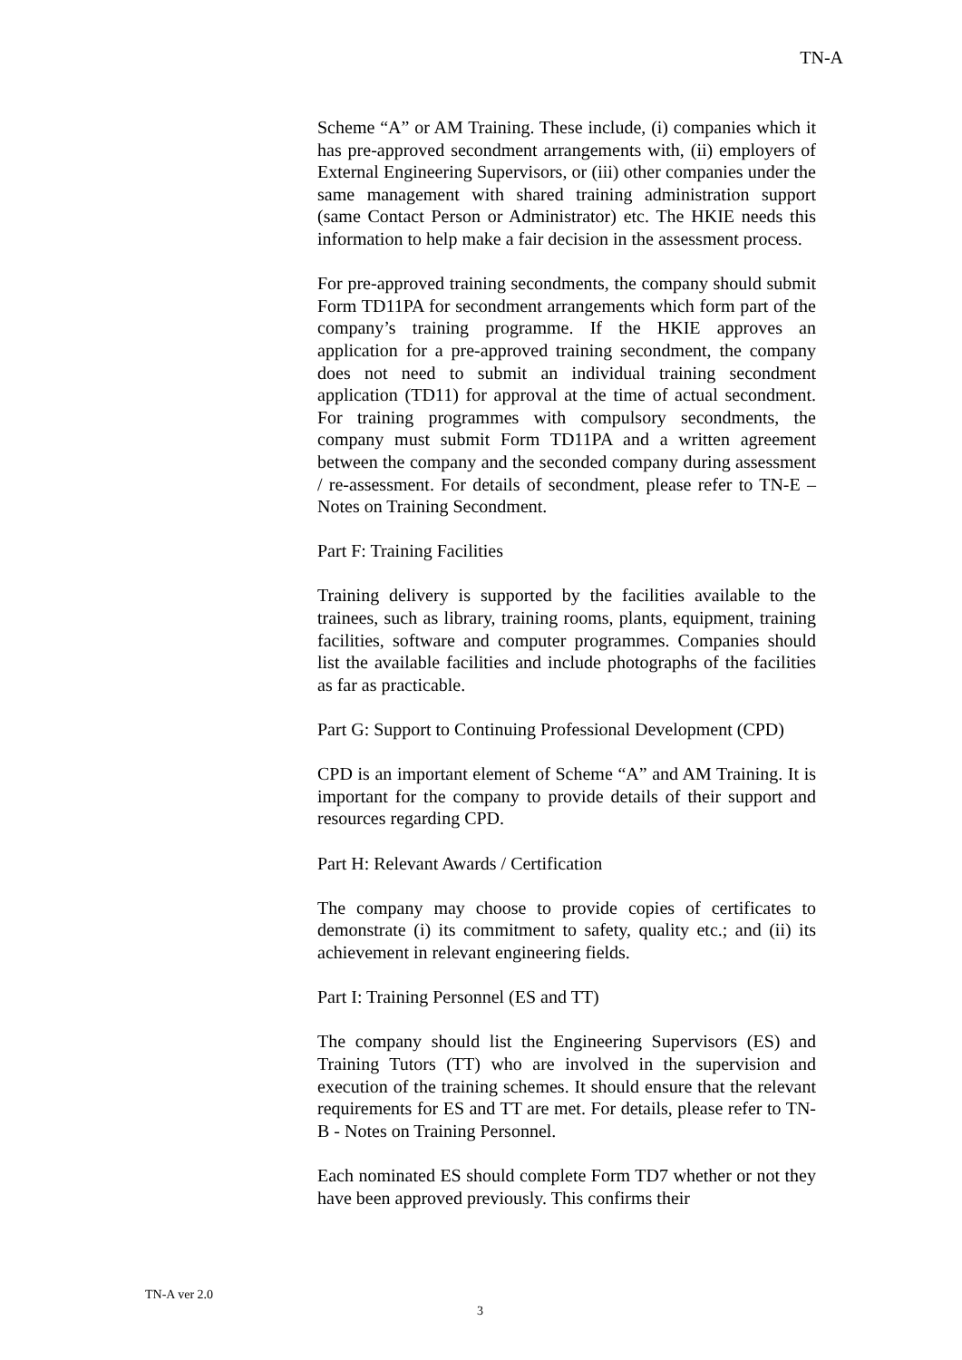TN-A
Scheme “A” or AM Training. These include, (i) companies which it has pre-approved secondment arrangements with, (ii) employers of External Engineering Supervisors, or (iii) other companies under the same management with shared training administration support (same Contact Person or Administrator) etc. The HKIE needs this information to help make a fair decision in the assessment process.
For pre-approved training secondments, the company should submit Form TD11PA for secondment arrangements which form part of the company’s training programme. If the HKIE approves an application for a pre-approved training secondment, the company does not need to submit an individual training secondment application (TD11) for approval at the time of actual secondment. For training programmes with compulsory secondments, the company must submit Form TD11PA and a written agreement between the company and the seconded company during assessment / re-assessment. For details of secondment, please refer to TN-E – Notes on Training Secondment.
Part F: Training Facilities
Training delivery is supported by the facilities available to the trainees, such as library, training rooms, plants, equipment, training facilities, software and computer programmes. Companies should list the available facilities and include photographs of the facilities as far as practicable.
Part G: Support to Continuing Professional Development (CPD)
CPD is an important element of Scheme “A” and AM Training. It is important for the company to provide details of their support and resources regarding CPD.
Part H: Relevant Awards / Certification
The company may choose to provide copies of certificates to demonstrate (i) its commitment to safety, quality etc.; and (ii) its achievement in relevant engineering fields.
Part I: Training Personnel (ES and TT)
The company should list the Engineering Supervisors (ES) and Training Tutors (TT) who are involved in the supervision and execution of the training schemes. It should ensure that the relevant requirements for ES and TT are met. For details, please refer to TN-B - Notes on Training Personnel.
Each nominated ES should complete Form TD7 whether or not they have been approved previously. This confirms their
TN-A ver 2.0
3